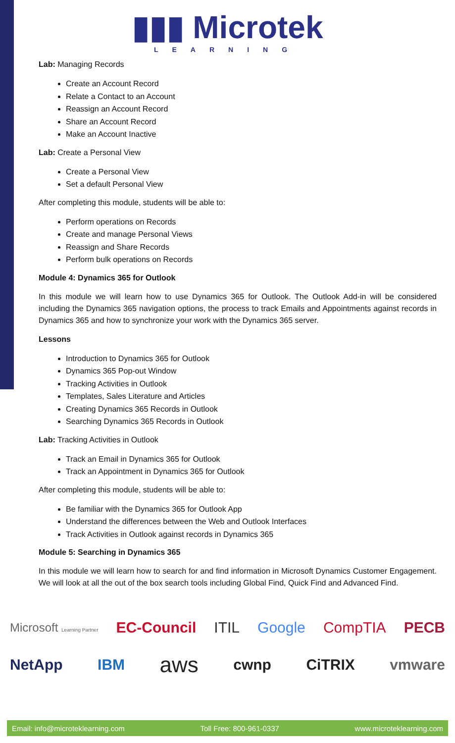▮▮▮ Microtek
LEARNING
Lab: Managing Records
Create an Account Record
Relate a Contact to an Account
Reassign an Account Record
Share an Account Record
Make an Account Inactive
Lab: Create a Personal View
Create a Personal View
Set a default Personal View
After completing this module, students will be able to:
Perform operations on Records
Create and manage Personal Views
Reassign and Share Records
Perform bulk operations on Records
Module 4: Dynamics 365 for Outlook
In this module we will learn how to use Dynamics 365 for Outlook. The Outlook Add-in will be considered including the Dynamics 365 navigation options, the process to track Emails and Appointments against records in Dynamics 365 and how to synchronize your work with the Dynamics 365 server.
Lessons
Introduction to Dynamics 365 for Outlook
Dynamics 365 Pop-out Window
Tracking Activities in Outlook
Templates, Sales Literature and Articles
Creating Dynamics 365 Records in Outlook
Searching Dynamics 365 Records in Outlook
Lab: Tracking Activities in Outlook
Track an Email in Dynamics 365 for Outlook
Track an Appointment in Dynamics 365 for Outlook
After completing this module, students will be able to:
Be familiar with the Dynamics 365 for Outlook App
Understand the differences between the Web and Outlook Interfaces
Track Activities in Outlook against records in Dynamics 365
Module 5: Searching in Dynamics 365
In this module we will learn how to search for and find information in Microsoft Dynamics Customer Engagement. We will look at all the out of the box search tools including Global Find, Quick Find and Advanced Find.
Microsoft Learning Partner EC-Council ITIL Google CompTIA PECB
NetApp IBM aws cwnp CiTRIX vmware
Email: info@microteklearning.com Toll Free: 800-961-0337 www.microteklearning.com